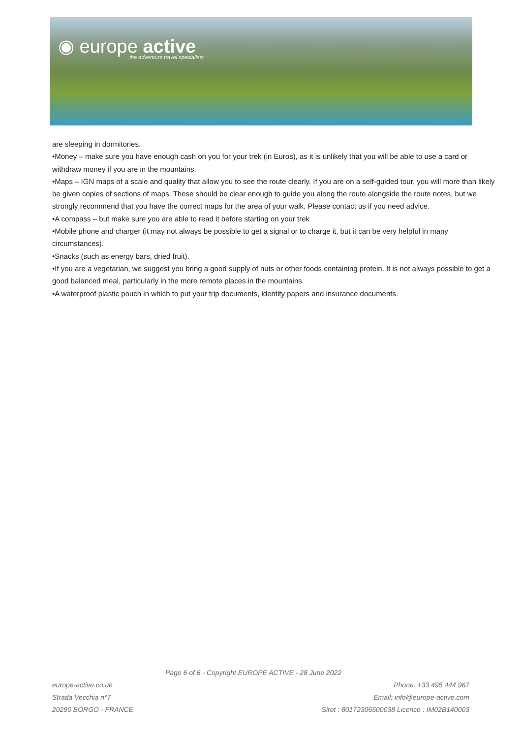◉ europe active
the adventure travel specialists
are sleeping in dormitories.
•Money – make sure you have enough cash on you for your trek (in Euros), as it is unlikely that you will be able to use a card or withdraw money if you are in the mountains.
•Maps – IGN maps of a scale and quality that allow you to see the route clearly. If you are on a self-guided tour, you will more than likely be given copies of sections of maps. These should be clear enough to guide you along the route alongside the route notes, but we strongly recommend that you have the correct maps for the area of your walk. Please contact us if you need advice.
•A compass – but make sure you are able to read it before starting on your trek
•Mobile phone and charger (it may not always be possible to get a signal or to charge it, but it can be very helpful in many circumstances).
•Snacks (such as energy bars, dried fruit).
•If you are a vegetarian, we suggest you bring a good supply of nuts or other foods containing protein. It is not always possible to get a good balanced meal, particularly in the more remote places in the mountains.
•A waterproof plastic pouch in which to put your trip documents, identity papers and insurance documents.
Page 6 of 6 - Copyright EUROPE ACTIVE - 28 June 2022
europe-active.co.uk
Strada Vecchia n°7
20290 BORGO - FRANCE
Phone: +33 495 444 967
Email: info@europe-active.com
Siret : 80172306500038 Licence : IM02B140003